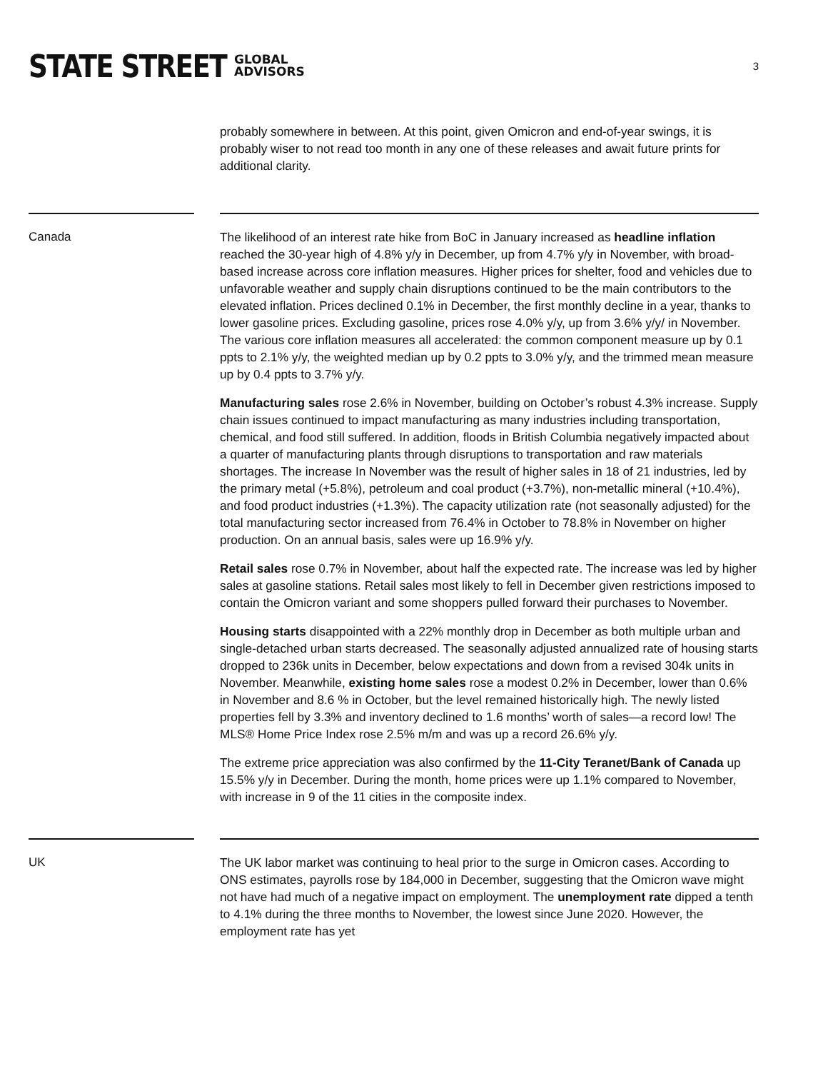STATE STREET GLOBAL
ADVISORS
3
probably somewhere in between. At this point, given Omicron and end-of-year swings, it is probably wiser to not read too month in any one of these releases and await future prints for additional clarity.
Canada
The likelihood of an interest rate hike from BoC in January increased as headline inflation reached the 30-year high of 4.8% y/y in December, up from 4.7% y/y in November, with broad-based increase across core inflation measures. Higher prices for shelter, food and vehicles due to unfavorable weather and supply chain disruptions continued to be the main contributors to the elevated inflation. Prices declined 0.1% in December, the first monthly decline in a year, thanks to lower gasoline prices. Excluding gasoline, prices rose 4.0% y/y, up from 3.6% y/y/ in November. The various core inflation measures all accelerated: the common component measure up by 0.1 ppts to 2.1% y/y, the weighted median up by 0.2 ppts to 3.0% y/y, and the trimmed mean measure up by 0.4 ppts to 3.7% y/y.
Manufacturing sales rose 2.6% in November, building on October’s robust 4.3% increase. Supply chain issues continued to impact manufacturing as many industries including transportation, chemical, and food still suffered. In addition, floods in British Columbia negatively impacted about a quarter of manufacturing plants through disruptions to transportation and raw materials shortages. The increase In November was the result of higher sales in 18 of 21 industries, led by the primary metal (+5.8%), petroleum and coal product (+3.7%), non-metallic mineral (+10.4%), and food product industries (+1.3%). The capacity utilization rate (not seasonally adjusted) for the total manufacturing sector increased from 76.4% in October to 78.8% in November on higher production. On an annual basis, sales were up 16.9% y/y.
Retail sales rose 0.7% in November, about half the expected rate. The increase was led by higher sales at gasoline stations. Retail sales most likely to fell in December given restrictions imposed to contain the Omicron variant and some shoppers pulled forward their purchases to November.
Housing starts disappointed with a 22% monthly drop in December as both multiple urban and single-detached urban starts decreased. The seasonally adjusted annualized rate of housing starts dropped to 236k units in December, below expectations and down from a revised 304k units in November. Meanwhile, existing home sales rose a modest 0.2% in December, lower than 0.6% in November and 8.6 % in October, but the level remained historically high. The newly listed properties fell by 3.3% and inventory declined to 1.6 months’ worth of sales—a record low! The MLS® Home Price Index rose 2.5% m/m and was up a record 26.6% y/y.
The extreme price appreciation was also confirmed by the 11-City Teranet/Bank of Canada up 15.5% y/y in December. During the month, home prices were up 1.1% compared to November, with increase in 9 of the 11 cities in the composite index.
UK
The UK labor market was continuing to heal prior to the surge in Omicron cases. According to ONS estimates, payrolls rose by 184,000 in December, suggesting that the Omicron wave might not have had much of a negative impact on employment. The unemployment rate dipped a tenth to 4.1% during the three months to November, the lowest since June 2020. However, the employment rate has yet